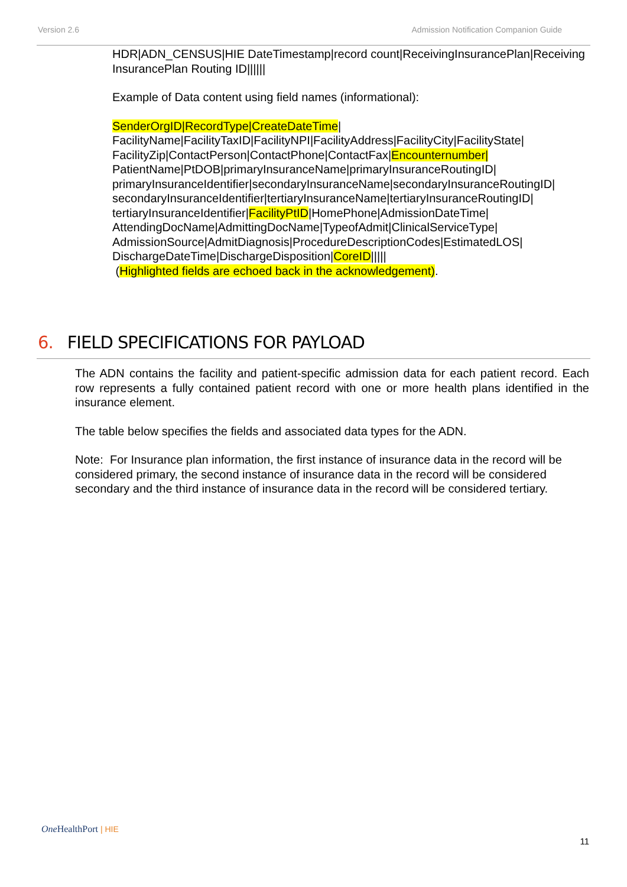Version 2.6 Admission Notification Companion Guide
HDR|ADN_CENSUS|HIE DateTimestamp|record count|ReceivingInsurancePlan|Receiving InsurancePlan Routing ID||||||
Example of Data content using field names (informational):
SenderOrgID|RecordType|CreateDateTime| FacilityName|FacilityTaxID|FacilityNPI|FacilityAddress|FacilityCity|FacilityState| FacilityZip|ContactPerson|ContactPhone|ContactFax|Encounternumber| PatientName|PtDOB|primaryInsuranceName|primaryInsuranceRoutingID| primaryInsuranceIdentifier|secondaryInsuranceName|secondaryInsuranceRoutingID| secondaryInsuranceIdentifier|tertiaryInsuranceName|tertiaryInsuranceRoutingID| tertiaryInsuranceIdentifier|FacilityPtID|HomePhone|AdmissionDateTime| AttendingDocName|AdmittingDocName|TypeofAdmit|ClinicalServiceType| AdmissionSource|AdmitDiagnosis|ProcedureDescriptionCodes|EstimatedLOS| DischargeDateTime|DischargeDisposition|CoreID|||||
(Highlighted fields are echoed back in the acknowledgement).
6. FIELD SPECIFICATIONS FOR PAYLOAD
The ADN contains the facility and patient-specific admission data for each patient record. Each row represents a fully contained patient record with one or more health plans identified in the insurance element.
The table below specifies the fields and associated data types for the ADN.
Note: For Insurance plan information, the first instance of insurance data in the record will be considered primary, the second instance of insurance data in the record will be considered secondary and the third instance of insurance data in the record will be considered tertiary.
One HealthPort | HIE
11